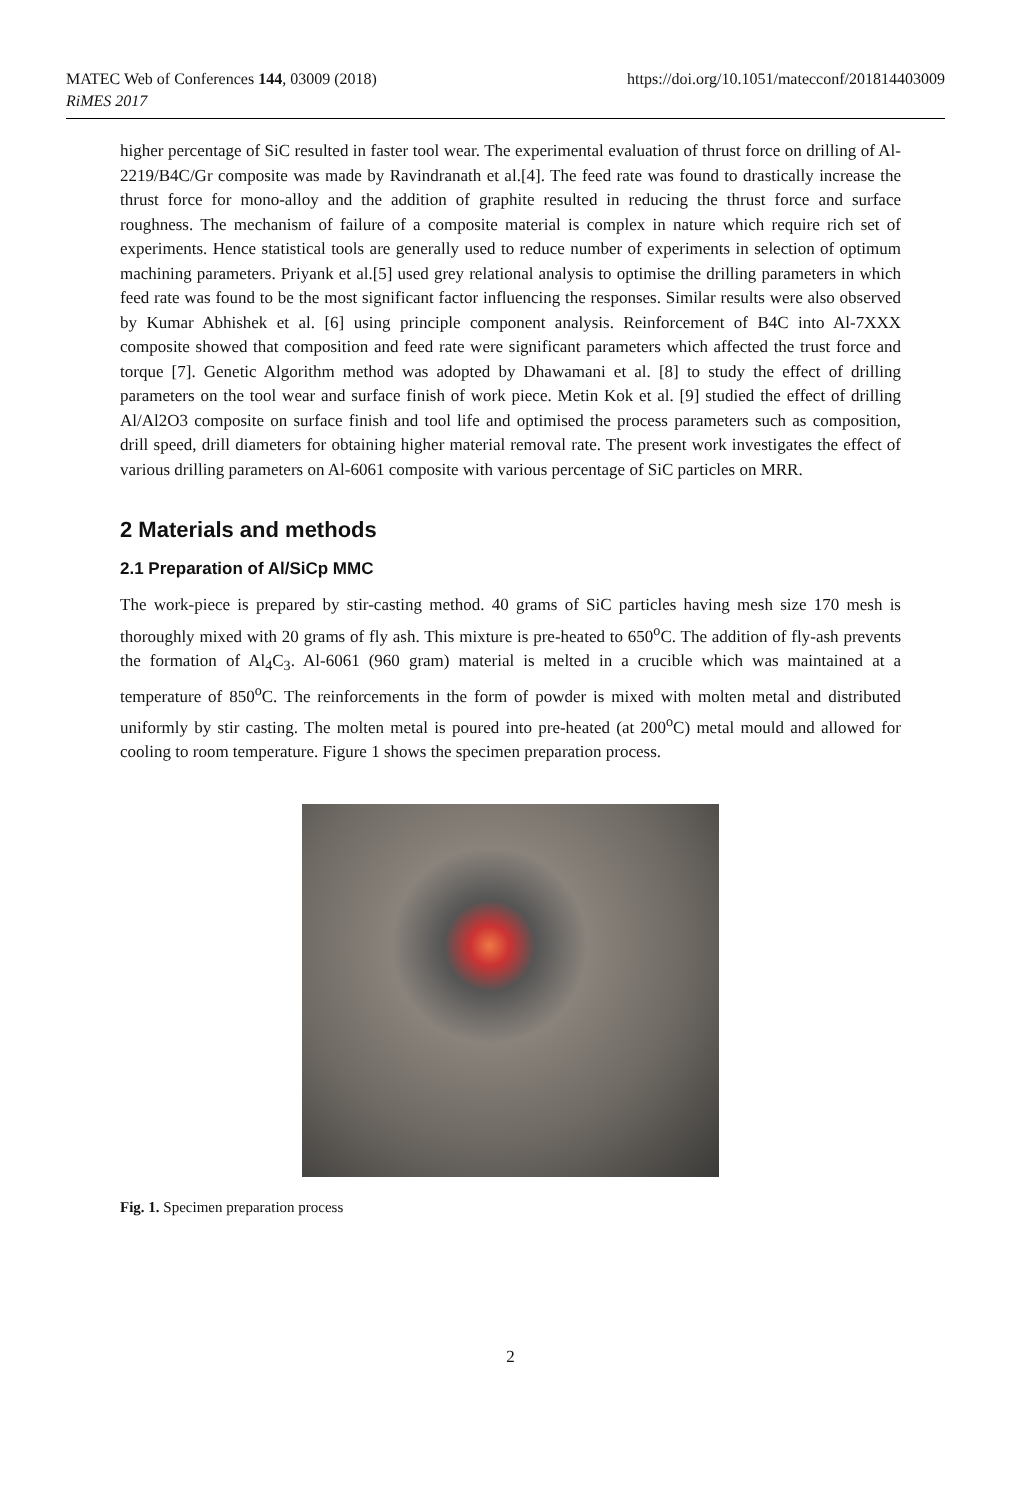https://doi.org/10.1051/matecconf/201814403009 MATEC Web of Conferences 144, 03009 (2018)
RiMES 2017
higher percentage of SiC resulted in faster tool wear. The experimental evaluation of thrust force on drilling of Al-2219/B4C/Gr composite was made by Ravindranath et al.[4]. The feed rate was found to drastically increase the thrust force for mono-alloy and the addition of graphite resulted in reducing the thrust force and surface roughness. The mechanism of failure of a composite material is complex in nature which require rich set of experiments. Hence statistical tools are generally used to reduce number of experiments in selection of optimum machining parameters. Priyank et al.[5] used grey relational analysis to optimise the drilling parameters in which feed rate was found to be the most significant factor influencing the responses. Similar results were also observed by Kumar Abhishek et al. [6] using principle component analysis. Reinforcement of B4C into Al-7XXX composite showed that composition and feed rate were significant parameters which affected the trust force and torque [7]. Genetic Algorithm method was adopted by Dhawamani et al. [8] to study the effect of drilling parameters on the tool wear and surface finish of work piece. Metin Kok et al. [9] studied the effect of drilling Al/Al2O3 composite on surface finish and tool life and optimised the process parameters such as composition, drill speed, drill diameters for obtaining higher material removal rate. The present work investigates the effect of various drilling parameters on Al-6061 composite with various percentage of SiC particles on MRR.
2 Materials and methods
2.1 Preparation of Al/SiCp MMC
The work-piece is prepared by stir-casting method. 40 grams of SiC particles having mesh size 170 mesh is thoroughly mixed with 20 grams of fly ash. This mixture is pre-heated to 650<sup>o</sup>C. The addition of fly-ash prevents the formation of Al<sub>4</sub>C<sub>3</sub>. Al-6061 (960 gram) material is melted in a crucible which was maintained at a temperature of 850<sup>o</sup>C. The reinforcements in the form of powder is mixed with molten metal and distributed uniformly by stir casting. The molten metal is poured into pre-heated (at 200<sup>o</sup>C) metal mould and allowed for cooling to room temperature. Figure 1 shows the specimen preparation process.
Fig. 1. Specimen preparation process
2